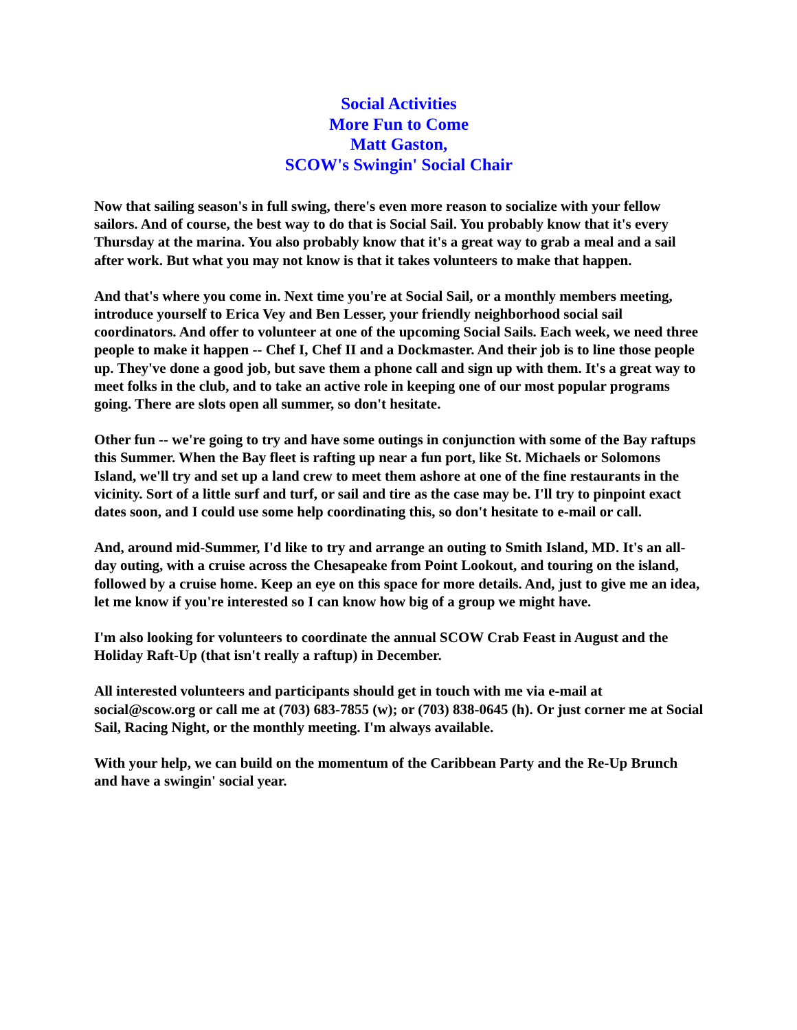Social Activities
More Fun to Come
Matt Gaston,
SCOW's Swingin' Social Chair
Now that sailing season's in full swing, there's even more reason to socialize with your fellow sailors. And of course, the best way to do that is Social Sail. You probably know that it's every Thursday at the marina. You also probably know that it's a great way to grab a meal and a sail after work. But what you may not know is that it takes volunteers to make that happen.
And that's where you come in. Next time you're at Social Sail, or a monthly members meeting, introduce yourself to Erica Vey and Ben Lesser, your friendly neighborhood social sail coordinators. And offer to volunteer at one of the upcoming Social Sails. Each week, we need three people to make it happen -- Chef I, Chef II and a Dockmaster. And their job is to line those people up. They've done a good job, but save them a phone call and sign up with them. It's a great way to meet folks in the club, and to take an active role in keeping one of our most popular programs going. There are slots open all summer, so don't hesitate.
Other fun -- we're going to try and have some outings in conjunction with some of the Bay raftups this Summer. When the Bay fleet is rafting up near a fun port, like St. Michaels or Solomons Island, we'll try and set up a land crew to meet them ashore at one of the fine restaurants in the vicinity. Sort of a little surf and turf, or sail and tire as the case may be. I'll try to pinpoint exact dates soon, and I could use some help coordinating this, so don't hesitate to e-mail or call.
And, around mid-Summer, I'd like to try and arrange an outing to Smith Island, MD. It's an all-day outing, with a cruise across the Chesapeake from Point Lookout, and touring on the island, followed by a cruise home. Keep an eye on this space for more details. And, just to give me an idea, let me know if you're interested so I can know how big of a group we might have.
I'm also looking for volunteers to coordinate the annual SCOW Crab Feast in August and the Holiday Raft-Up (that isn't really a raftup) in December.
All interested volunteers and participants should get in touch with me via e-mail at social@scow.org or call me at (703) 683-7855 (w); or (703) 838-0645 (h). Or just corner me at Social Sail, Racing Night, or the monthly meeting. I'm always available.
With your help, we can build on the momentum of the Caribbean Party and the Re-Up Brunch and have a swingin' social year.